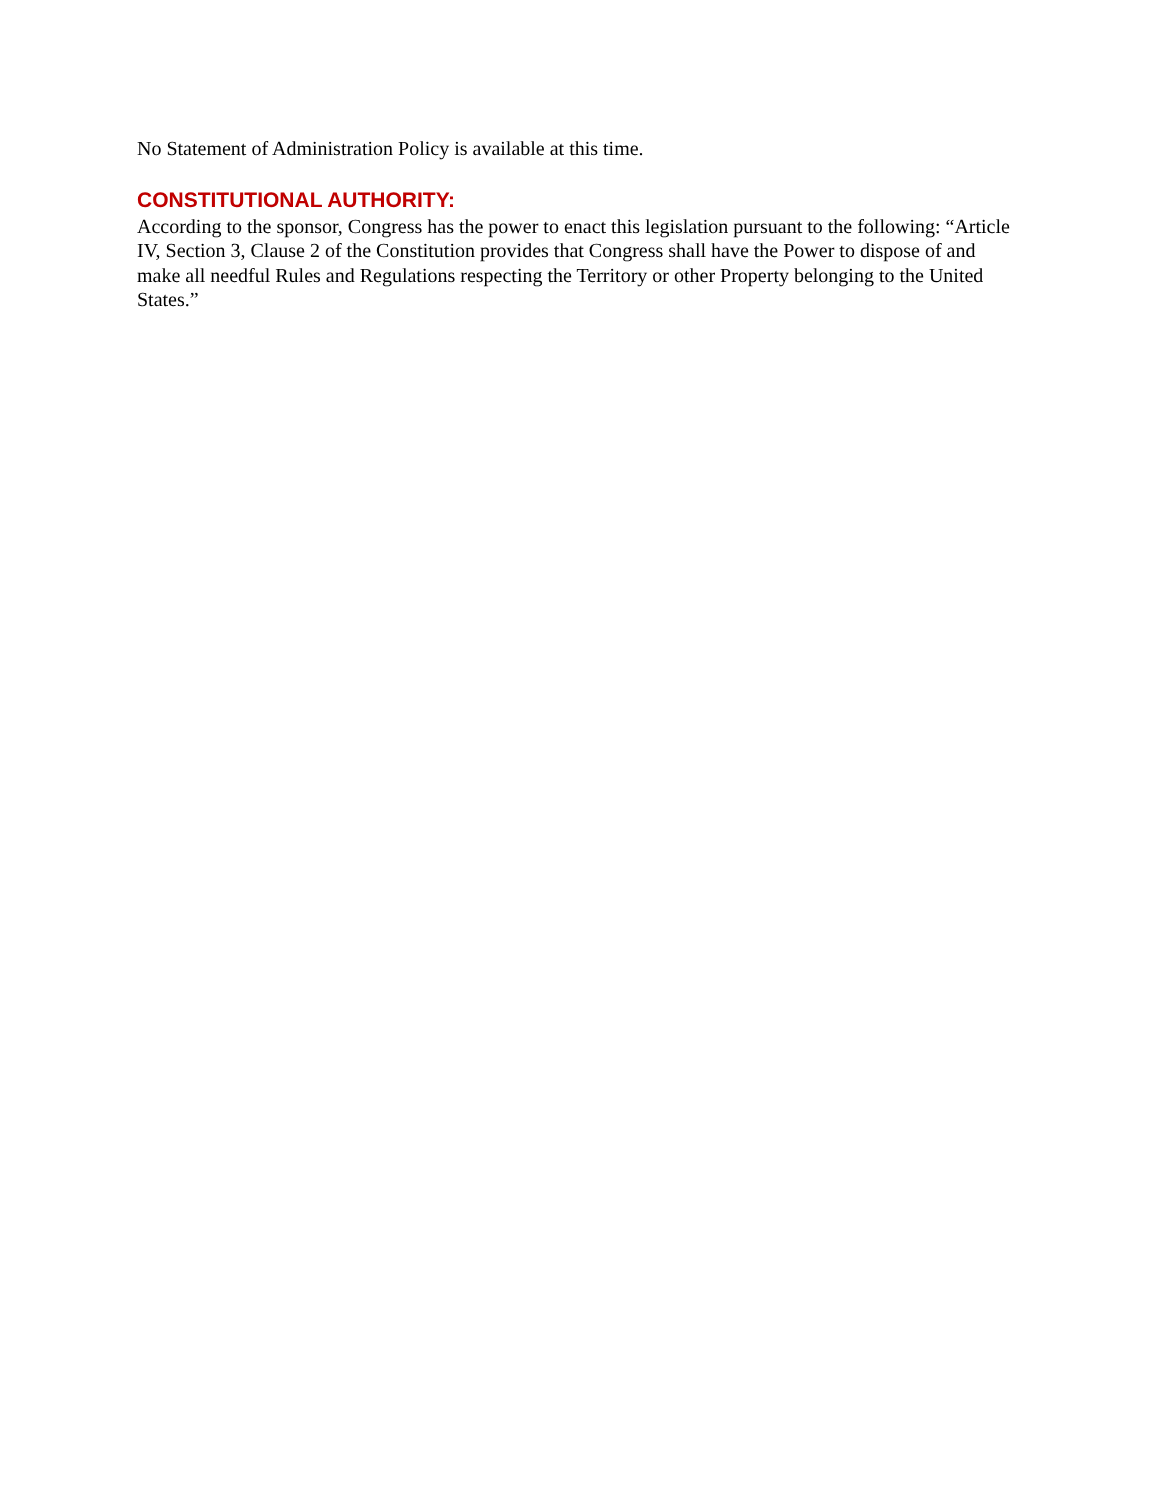No Statement of Administration Policy is available at this time.
CONSTITUTIONAL AUTHORITY:
According to the sponsor, Congress has the power to enact this legislation pursuant to the following: “Article IV, Section 3, Clause 2 of the Constitution provides that Congress shall have the Power to dispose of and make all needful Rules and Regulations respecting the Territory or other Property belonging to the United States.”